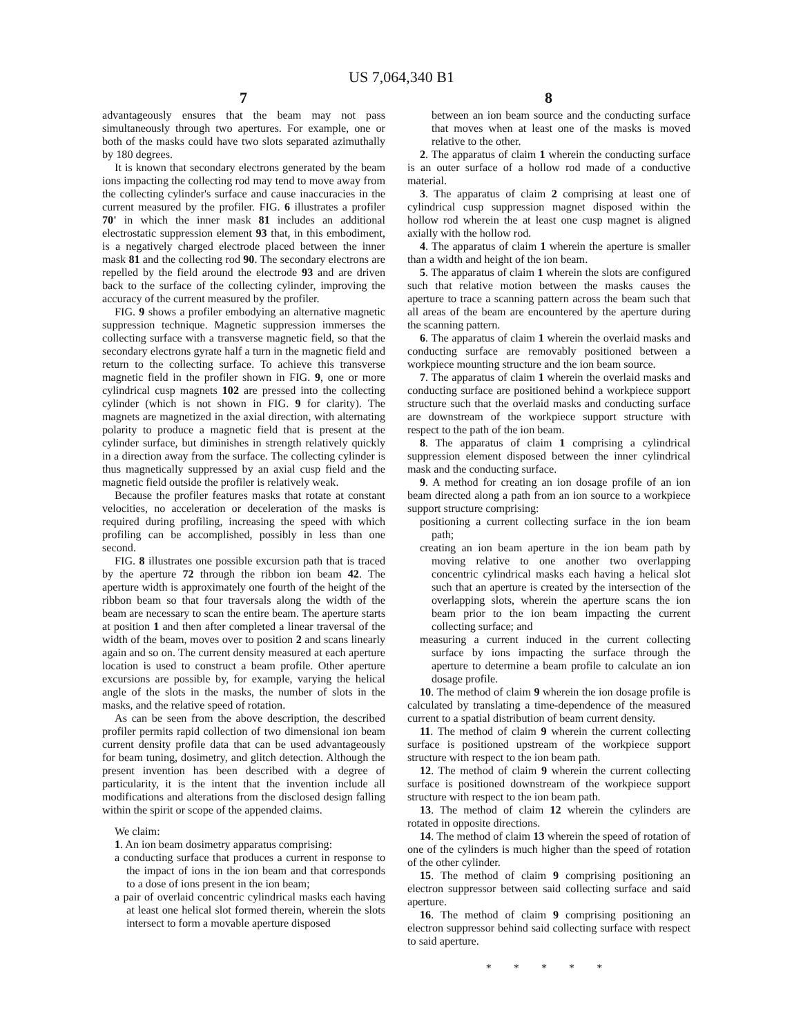US 7,064,340 B1
7 8
advantageously ensures that the beam may not pass simultaneously through two apertures. For example, one or both of the masks could have two slots separated azimuthally by 180 degrees.
It is known that secondary electrons generated by the beam ions impacting the collecting rod may tend to move away from the collecting cylinder's surface and cause inaccuracies in the current measured by the profiler. FIG. 6 illustrates a profiler 70' in which the inner mask 81 includes an additional electrostatic suppression element 93 that, in this embodiment, is a negatively charged electrode placed between the inner mask 81 and the collecting rod 90. The secondary electrons are repelled by the field around the electrode 93 and are driven back to the surface of the collecting cylinder, improving the accuracy of the current measured by the profiler.
FIG. 9 shows a profiler embodying an alternative magnetic suppression technique. Magnetic suppression immerses the collecting surface with a transverse magnetic field, so that the secondary electrons gyrate half a turn in the magnetic field and return to the collecting surface. To achieve this transverse magnetic field in the profiler shown in FIG. 9, one or more cylindrical cusp magnets 102 are pressed into the collecting cylinder (which is not shown in FIG. 9 for clarity). The magnets are magnetized in the axial direction, with alternating polarity to produce a magnetic field that is present at the cylinder surface, but diminishes in strength relatively quickly in a direction away from the surface. The collecting cylinder is thus magnetically suppressed by an axial cusp field and the magnetic field outside the profiler is relatively weak.
Because the profiler features masks that rotate at constant velocities, no acceleration or deceleration of the masks is required during profiling, increasing the speed with which profiling can be accomplished, possibly in less than one second.
FIG. 8 illustrates one possible excursion path that is traced by the aperture 72 through the ribbon ion beam 42. The aperture width is approximately one fourth of the height of the ribbon beam so that four traversals along the width of the beam are necessary to scan the entire beam. The aperture starts at position 1 and then after completed a linear traversal of the width of the beam, moves over to position 2 and scans linearly again and so on. The current density measured at each aperture location is used to construct a beam profile. Other aperture excursions are possible by, for example, varying the helical angle of the slots in the masks, the number of slots in the masks, and the relative speed of rotation.
As can be seen from the above description, the described profiler permits rapid collection of two dimensional ion beam current density profile data that can be used advantageously for beam tuning, dosimetry, and glitch detection. Although the present invention has been described with a degree of particularity, it is the intent that the invention include all modifications and alterations from the disclosed design falling within the spirit or scope of the appended claims.
We claim:
1. An ion beam dosimetry apparatus comprising:
a conducting surface that produces a current in response to the impact of ions in the ion beam and that corresponds to a dose of ions present in the ion beam;
a pair of overlaid concentric cylindrical masks each having at least one helical slot formed therein, wherein the slots intersect to form a movable aperture disposed
between an ion beam source and the conducting surface that moves when at least one of the masks is moved relative to the other.
2. The apparatus of claim 1 wherein the conducting surface is an outer surface of a hollow rod made of a conductive material.
3. The apparatus of claim 2 comprising at least one of cylindrical cusp suppression magnet disposed within the hollow rod wherein the at least one cusp magnet is aligned axially with the hollow rod.
4. The apparatus of claim 1 wherein the aperture is smaller than a width and height of the ion beam.
5. The apparatus of claim 1 wherein the slots are configured such that relative motion between the masks causes the aperture to trace a scanning pattern across the beam such that all areas of the beam are encountered by the aperture during the scanning pattern.
6. The apparatus of claim 1 wherein the overlaid masks and conducting surface are removably positioned between a workpiece mounting structure and the ion beam source.
7. The apparatus of claim 1 wherein the overlaid masks and conducting surface are positioned behind a workpiece support structure such that the overlaid masks and conducting surface are downstream of the workpiece support structure with respect to the path of the ion beam.
8. The apparatus of claim 1 comprising a cylindrical suppression element disposed between the inner cylindrical mask and the conducting surface.
9. A method for creating an ion dosage profile of an ion beam directed along a path from an ion source to a workpiece support structure comprising:
positioning a current collecting surface in the ion beam path;
creating an ion beam aperture in the ion beam path by moving relative to one another two overlapping concentric cylindrical masks each having a helical slot such that an aperture is created by the intersection of the overlapping slots, wherein the aperture scans the ion beam prior to the ion beam impacting the current collecting surface; and
measuring a current induced in the current collecting surface by ions impacting the surface through the aperture to determine a beam profile to calculate an ion dosage profile.
10. The method of claim 9 wherein the ion dosage profile is calculated by translating a time-dependence of the measured current to a spatial distribution of beam current density.
11. The method of claim 9 wherein the current collecting surface is positioned upstream of the workpiece support structure with respect to the ion beam path.
12. The method of claim 9 wherein the current collecting surface is positioned downstream of the workpiece support structure with respect to the ion beam path.
13. The method of claim 12 wherein the cylinders are rotated in opposite directions.
14. The method of claim 13 wherein the speed of rotation of one of the cylinders is much higher than the speed of rotation of the other cylinder.
15. The method of claim 9 comprising positioning an electron suppressor between said collecting surface and said aperture.
16. The method of claim 9 comprising positioning an electron suppressor behind said collecting surface with respect to said aperture.
* * * * *